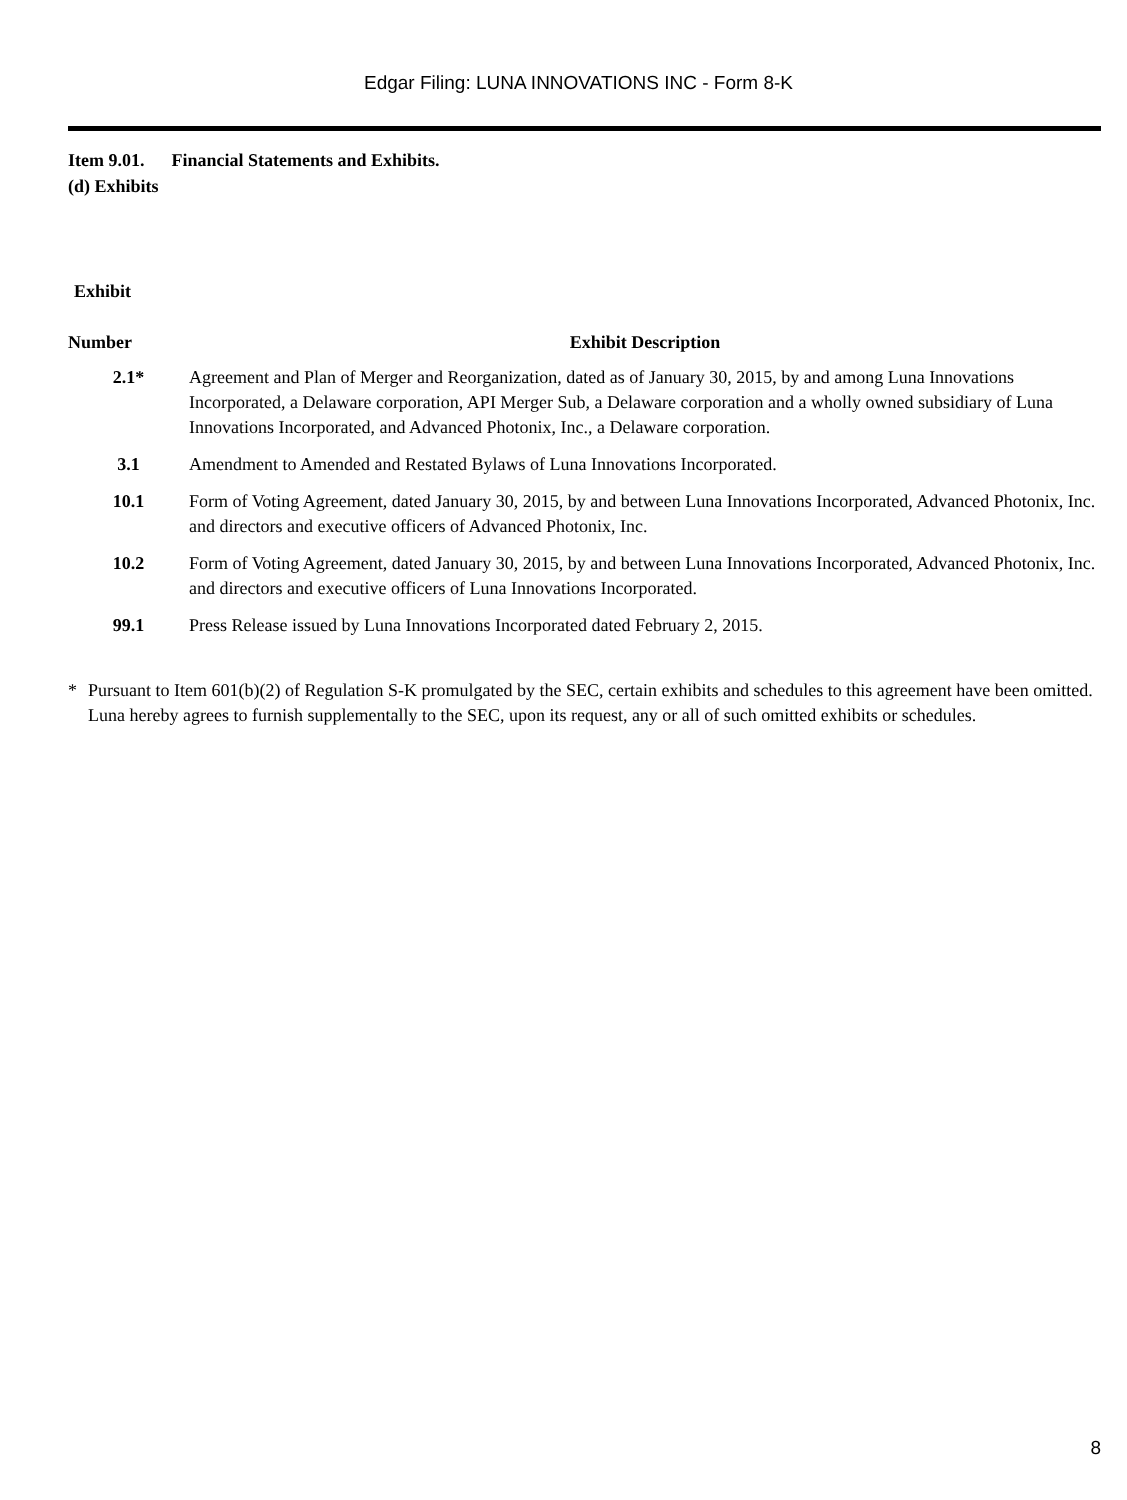Edgar Filing: LUNA INNOVATIONS INC - Form 8-K
Item 9.01. Financial Statements and Exhibits.
(d) Exhibits
| Exhibit | |
| --- | --- |
| Number | Exhibit Description |
| 2.1* | Agreement and Plan of Merger and Reorganization, dated as of January 30, 2015, by and among Luna Innovations Incorporated, a Delaware corporation, API Merger Sub, a Delaware corporation and a wholly owned subsidiary of Luna Innovations Incorporated, and Advanced Photonix, Inc., a Delaware corporation. |
| 3.1 | Amendment to Amended and Restated Bylaws of Luna Innovations Incorporated. |
| 10.1 | Form of Voting Agreement, dated January 30, 2015, by and between Luna Innovations Incorporated, Advanced Photonix, Inc. and directors and executive officers of Advanced Photonix, Inc. |
| 10.2 | Form of Voting Agreement, dated January 30, 2015, by and between Luna Innovations Incorporated, Advanced Photonix, Inc. and directors and executive officers of Luna Innovations Incorporated. |
| 99.1 | Press Release issued by Luna Innovations Incorporated dated February 2, 2015. |
* Pursuant to Item 601(b)(2) of Regulation S-K promulgated by the SEC, certain exhibits and schedules to this agreement have been omitted. Luna hereby agrees to furnish supplementally to the SEC, upon its request, any or all of such omitted exhibits or schedules.
8